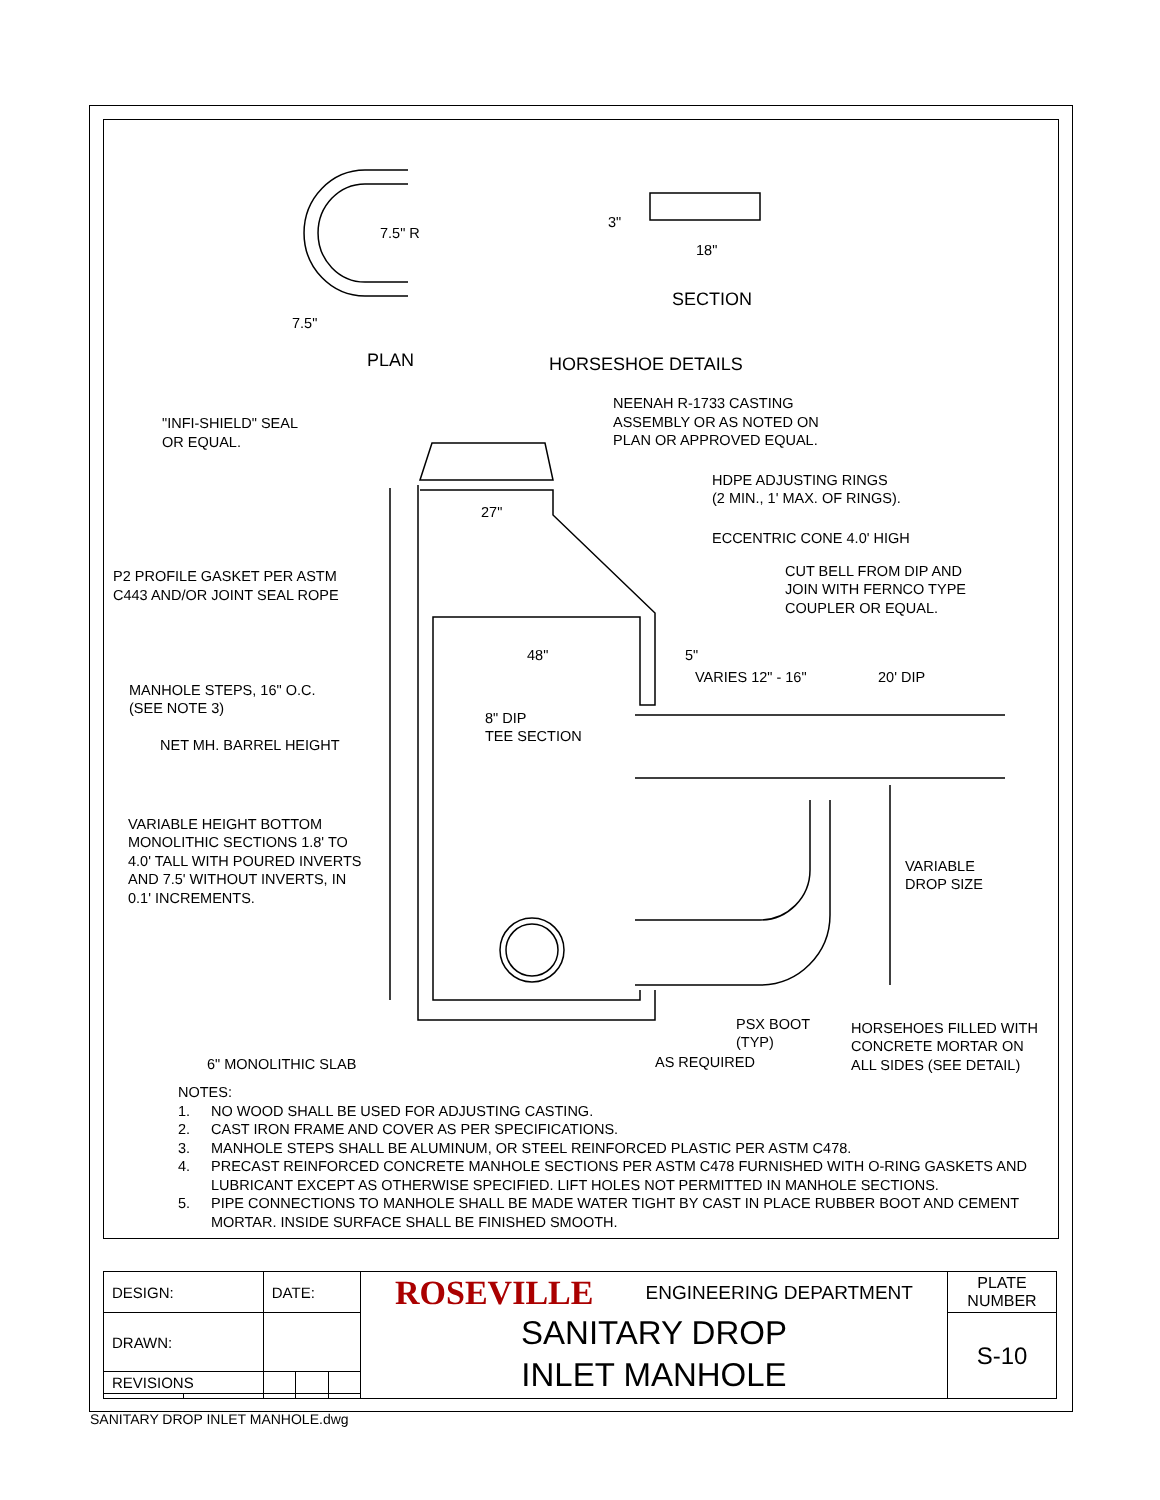7.5" R
7.5"
PLAN
3"
18"
SECTION
HORSESHOE DETAILS
NEENAH R-1733 CASTING
ASSEMBLY OR AS NOTED ON
PLAN OR APPROVED EQUAL.
"INFI-SHIELD" SEAL
OR EQUAL.
HDPE ADJUSTING RINGS
(2 MIN., 1' MAX. OF RINGS).
27"
ECCENTRIC CONE 4.0' HIGH
CUT BELL FROM DIP AND
JOIN WITH FERNCO TYPE
COUPLER OR EQUAL.
P2 PROFILE GASKET PER ASTM
C443 AND/OR JOINT SEAL ROPE
48"
5"
VARIES 12" - 16"
20' DIP
MANHOLE STEPS, 16" O.C.
(SEE NOTE 3)
8" DIP
TEE SECTION
NET MH. BARREL HEIGHT
VARIABLE HEIGHT BOTTOM
MONOLITHIC SECTIONS 1.8' TO
4.0' TALL WITH POURED INVERTS
AND 7.5' WITHOUT INVERTS, IN
0.1' INCREMENTS.
VARIABLE
DROP SIZE
PSX BOOT
(TYP)
HORSEHOES FILLED WITH
CONCRETE MORTAR ON
ALL SIDES (SEE DETAIL)
AS REQUIRED
6" MONOLITHIC SLAB
NOTES:
1. NO WOOD SHALL BE USED FOR ADJUSTING CASTING.
2. CAST IRON FRAME AND COVER AS PER SPECIFICATIONS.
3. MANHOLE STEPS SHALL BE ALUMINUM, OR STEEL REINFORCED PLASTIC PER ASTM C478.
4. PRECAST REINFORCED CONCRETE MANHOLE SECTIONS PER ASTM C478 FURNISHED WITH O-RING GASKETS AND LUBRICANT EXCEPT AS OTHERWISE SPECIFIED. LIFT HOLES NOT PERMITTED IN MANHOLE SECTIONS.
5. PIPE CONNECTIONS TO MANHOLE SHALL BE MADE WATER TIGHT BY CAST IN PLACE RUBBER BOOT AND CEMENT MORTAR. INSIDE SURFACE SHALL BE FINISHED SMOOTH.
| DESIGN: | | DATE: | | | ROSEVILLE ENGINEERING DEPARTMENT SANITARY DROP INLET MANHOLE | PLATE NUMBER |
| DRAWN: | | | | | | S-10 |
| REVISIONS | | | | | | |
SANITARY DROP INLET MANHOLE.dwg